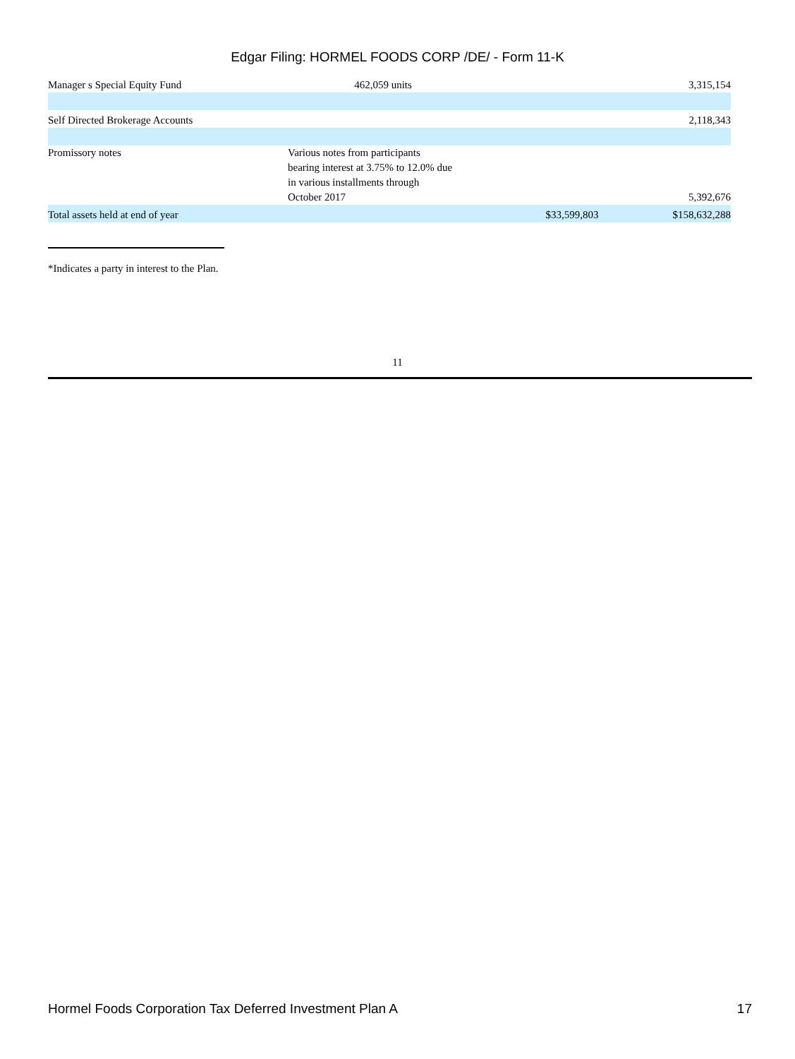Edgar Filing: HORMEL FOODS CORP /DE/ - Form 11-K
| Manager s Special Equity Fund | 462,059 units | | 3,315,154 |
| Self Directed Brokerage Accounts | | | 2,118,343 |
| Promissory notes | Various notes from participants bearing interest at 3.75% to 12.0% due in various installments through October 2017 | | 5,392,676 |
| Total assets held at end of year | | $33,599,803 | $158,632,288 |
*Indicates a party in interest to the Plan.
11
Hormel Foods Corporation Tax Deferred Investment Plan A 17